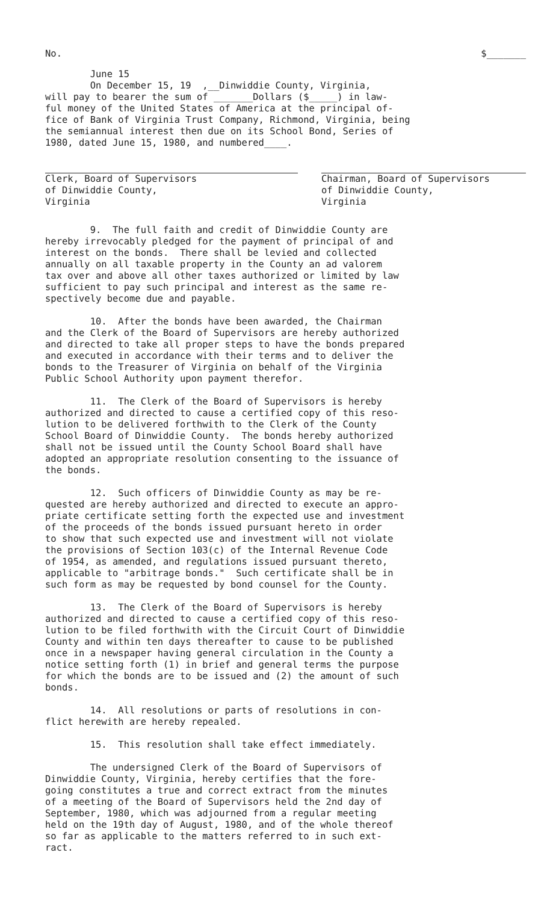No. $_______
June 15 On December 15, 19 ,__Dinwiddie County, Virginia, will pay to bearer the sum of _______Dollars ($_____) in law- ful money of the United States of America at the principal of- fice of Bank of Virginia Trust Company, Richmond, Virginia, being the semiannual interest then due on its School Bond, Series of 1980, dated June 15, 1980, and numbered____.
Clerk, Board of Supervisors of Dinwiddie County, Virginia
Chairman, Board of Supervisors of Dinwiddie County, Virginia
9. The full faith and credit of Dinwiddie County are hereby irrevocably pledged for the payment of principal of and interest on the bonds. There shall be levied and collected annually on all taxable property in the County an ad valorem tax over and above all other taxes authorized or limited by law sufficient to pay such principal and interest as the same re- spectively become due and payable.
10. After the bonds have been awarded, the Chairman and the Clerk of the Board of Supervisors are hereby authorized and directed to take all proper steps to have the bonds prepared and executed in accordance with their terms and to deliver the bonds to the Treasurer of Virginia on behalf of the Virginia Public School Authority upon payment therefor.
11. The Clerk of the Board of Supervisors is hereby authorized and directed to cause a certified copy of this reso- lution to be delivered forthwith to the Clerk of the County School Board of Dinwiddie County. The bonds hereby authorized shall not be issued until the County School Board shall have adopted an appropriate resolution consenting to the issuance of the bonds.
12. Such officers of Dinwiddie County as may be re- quested are hereby authorized and directed to execute an appro- priate certificate setting forth the expected use and investment of the proceeds of the bonds issued pursuant hereto in order to show that such expected use and investment will not violate the provisions of Section 103(c) of the Internal Revenue Code of 1954, as amended, and regulations issued pursuant thereto, applicable to "arbitrage bonds." Such certificate shall be in such form as may be requested by bond counsel for the County.
13. The Clerk of the Board of Supervisors is hereby authorized and directed to cause a certified copy of this reso- lution to be filed forthwith with the Circuit Court of Dinwiddie County and within ten days thereafter to cause to be published once in a newspaper having general circulation in the County a notice setting forth (1) in brief and general terms the purpose for which the bonds are to be issued and (2) the amount of such bonds.
14. All resolutions or parts of resolutions in con- flict herewith are hereby repealed.
15. This resolution shall take effect immediately.
The undersigned Clerk of the Board of Supervisors of Dinwiddie County, Virginia, hereby certifies that the fore- going constitutes a true and correct extract from the minutes of a meeting of the Board of Supervisors held the 2nd day of September, 1980, which was adjourned from a regular meeting held on the 19th day of August, 1980, and of the whole thereof so far as applicable to the matters referred to in such ext- ract.